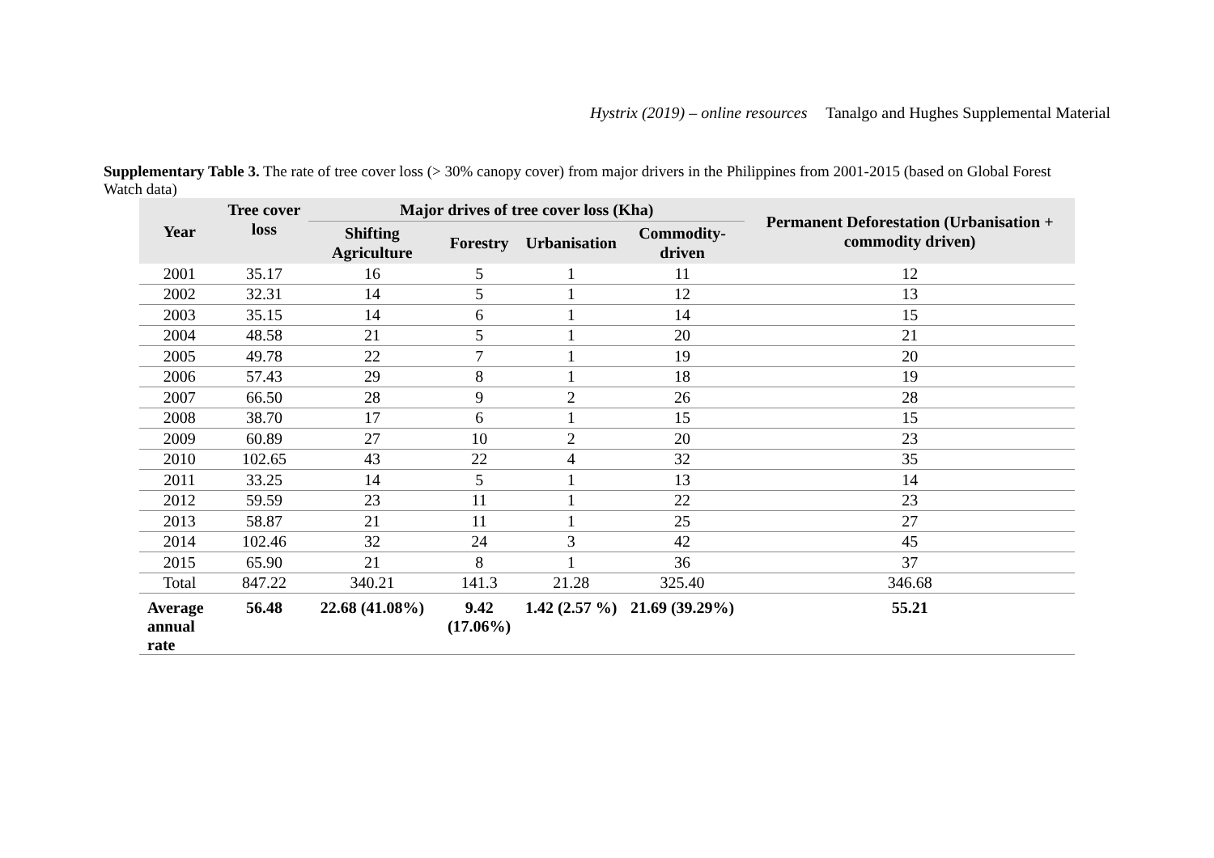Hystrix (2019) – online resources Tanalgo and Hughes Supplemental Material
Supplementary Table 3. The rate of tree cover loss (> 30% canopy cover) from major drivers in the Philippines from 2001-2015 (based on Global Forest Watch data)
| Year | Tree cover loss | Major drives of tree cover loss (Kha) | | | | Permanent Deforestation (Urbanisation + commodity driven) |
| --- | --- | --- | --- | --- | --- | --- |
| | | Shifting Agriculture | Forestry | Urbanisation | Commodity-driven | |
| 2001 | 35.17 | 16 | 5 | 1 | 11 | 12 |
| 2002 | 32.31 | 14 | 5 | 1 | 12 | 13 |
| 2003 | 35.15 | 14 | 6 | 1 | 14 | 15 |
| 2004 | 48.58 | 21 | 5 | 1 | 20 | 21 |
| 2005 | 49.78 | 22 | 7 | 1 | 19 | 20 |
| 2006 | 57.43 | 29 | 8 | 1 | 18 | 19 |
| 2007 | 66.50 | 28 | 9 | 2 | 26 | 28 |
| 2008 | 38.70 | 17 | 6 | 1 | 15 | 15 |
| 2009 | 60.89 | 27 | 10 | 2 | 20 | 23 |
| 2010 | 102.65 | 43 | 22 | 4 | 32 | 35 |
| 2011 | 33.25 | 14 | 5 | 1 | 13 | 14 |
| 2012 | 59.59 | 23 | 11 | 1 | 22 | 23 |
| 2013 | 58.87 | 21 | 11 | 1 | 25 | 27 |
| 2014 | 102.46 | 32 | 24 | 3 | 42 | 45 |
| 2015 | 65.90 | 21 | 8 | 1 | 36 | 37 |
| Total | 847.22 | 340.21 | 141.3 | 21.28 | 325.40 | 346.68 |
| Average annual rate | 56.48 | 22.68 (41.08%) | 9.42 (17.06%) | 1.42 (2.57 %) | 21.69 (39.29%) | 55.21 |